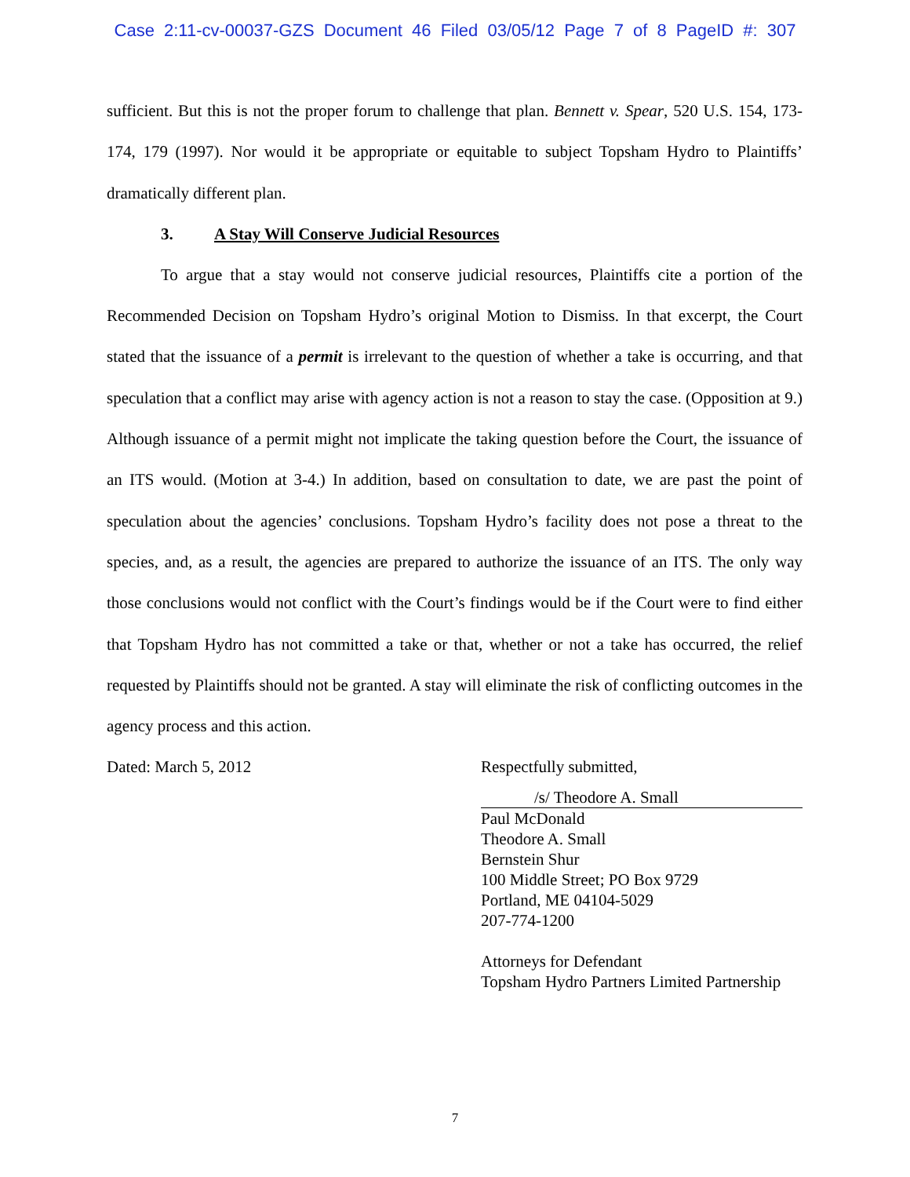Case 2:11-cv-00037-GZS Document 46 Filed 03/05/12 Page 7 of 8 PageID #: 307
sufficient. But this is not the proper forum to challenge that plan. Bennett v. Spear, 520 U.S. 154, 173-174, 179 (1997). Nor would it be appropriate or equitable to subject Topsham Hydro to Plaintiffs’ dramatically different plan.
3. A Stay Will Conserve Judicial Resources
To argue that a stay would not conserve judicial resources, Plaintiffs cite a portion of the Recommended Decision on Topsham Hydro’s original Motion to Dismiss. In that excerpt, the Court stated that the issuance of a permit is irrelevant to the question of whether a take is occurring, and that speculation that a conflict may arise with agency action is not a reason to stay the case. (Opposition at 9.) Although issuance of a permit might not implicate the taking question before the Court, the issuance of an ITS would. (Motion at 3-4.) In addition, based on consultation to date, we are past the point of speculation about the agencies’ conclusions. Topsham Hydro’s facility does not pose a threat to the species, and, as a result, the agencies are prepared to authorize the issuance of an ITS. The only way those conclusions would not conflict with the Court’s findings would be if the Court were to find either that Topsham Hydro has not committed a take or that, whether or not a take has occurred, the relief requested by Plaintiffs should not be granted. A stay will eliminate the risk of conflicting outcomes in the agency process and this action.
Dated: March 5, 2012 Respectfully submitted,
/s/ Theodore A. Small
Paul McDonald
Theodore A. Small
Bernstein Shur
100 Middle Street; PO Box 9729
Portland, ME 04104-5029
207-774-1200
Attorneys for Defendant
Topsham Hydro Partners Limited Partnership
7